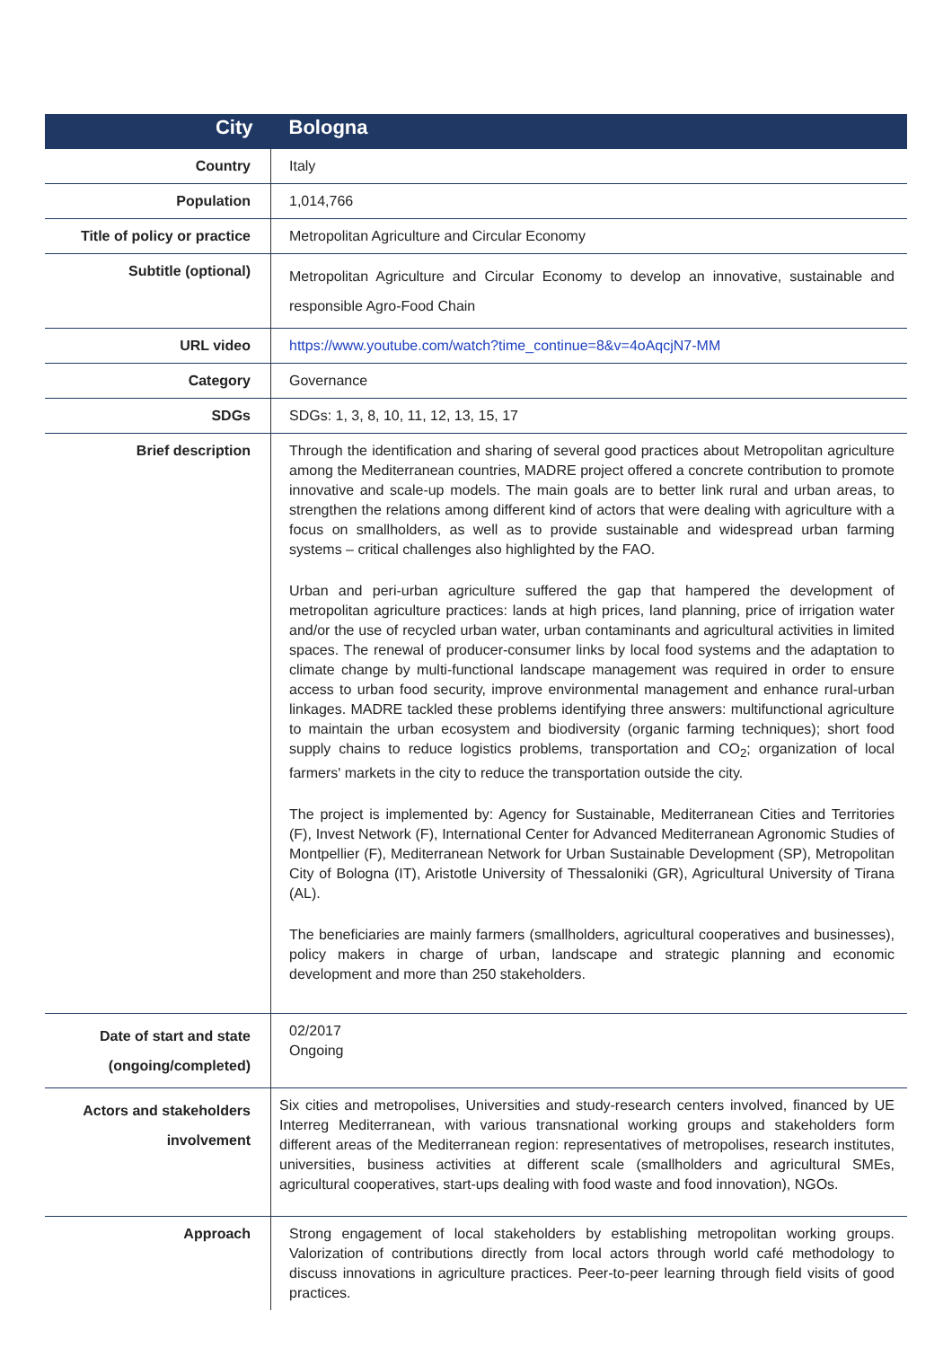| City | Bologna |
| Country | Italy |
| Population | 1,014,766 |
| Title of policy or practice | Metropolitan Agriculture and Circular Economy |
| Subtitle (optional) | Metropolitan Agriculture and Circular Economy to develop an innovative, sustainable and responsible Agro-Food Chain |
| URL video | https://www.youtube.com/watch?time_continue=8&v=4oAqcjN7-MM |
| Category | Governance |
| SDGs | SDGs: 1, 3, 8, 10, 11, 12, 13, 15, 17 |
| Brief description | Through the identification and sharing of several good practices about Metropolitan agriculture among the Mediterranean countries, MADRE project offered a concrete contribution to promote innovative and scale-up models. The main goals are to better link rural and urban areas, to strengthen the relations among different kind of actors that were dealing with agriculture with a focus on smallholders, as well as to provide sustainable and widespread urban farming systems – critical challenges also highlighted by the FAO. Urban and peri-urban agriculture suffered the gap that hampered the development of metropolitan agriculture practices: lands at high prices, land planning, price of irrigation water and/or the use of recycled urban water, urban contaminants and agricultural activities in limited spaces. The renewal of producer-consumer links by local food systems and the adaptation to climate change by multi-functional landscape management was required in order to ensure access to urban food security, improve environmental management and enhance rural-urban linkages. MADRE tackled these problems identifying three answers: multifunctional agriculture to maintain the urban ecosystem and biodiversity (organic farming techniques); short food supply chains to reduce logistics problems, transportation and CO<sub>2</sub>; organization of local farmers' markets in the city to reduce the transportation outside the city. The project is implemented by: Agency for Sustainable, Mediterranean Cities and Territories (F), Invest Network (F), International Center for Advanced Mediterranean Agronomic Studies of Montpellier (F), Mediterranean Network for Urban Sustainable Development (SP), Metropolitan City of Bologna (IT), Aristotle University of Thessaloniki (GR), Agricultural University of Tirana (AL). The beneficiaries are mainly farmers (smallholders, agricultural cooperatives and businesses), policy makers in charge of urban, landscape and strategic planning and economic development and more than 250 stakeholders. |
| Date of start and state (ongoing/completed) | 02/2017 Ongoing |
| Actors and stakeholders involvement | Six cities and metropolises, Universities and study-research centers involved, financed by UE Interreg Mediterranean, with various transnational working groups and stakeholders form different areas of the Mediterranean region: representatives of metropolises, research institutes, universities, business activities at different scale (smallholders and agricultural SMEs, agricultural cooperatives, start-ups dealing with food waste and food innovation), NGOs. |
| Approach | Strong engagement of local stakeholders by establishing metropolitan working groups. Valorization of contributions directly from local actors through world café methodology to discuss innovations in agriculture practices. Peer-to-peer learning through field visits of good practices. |